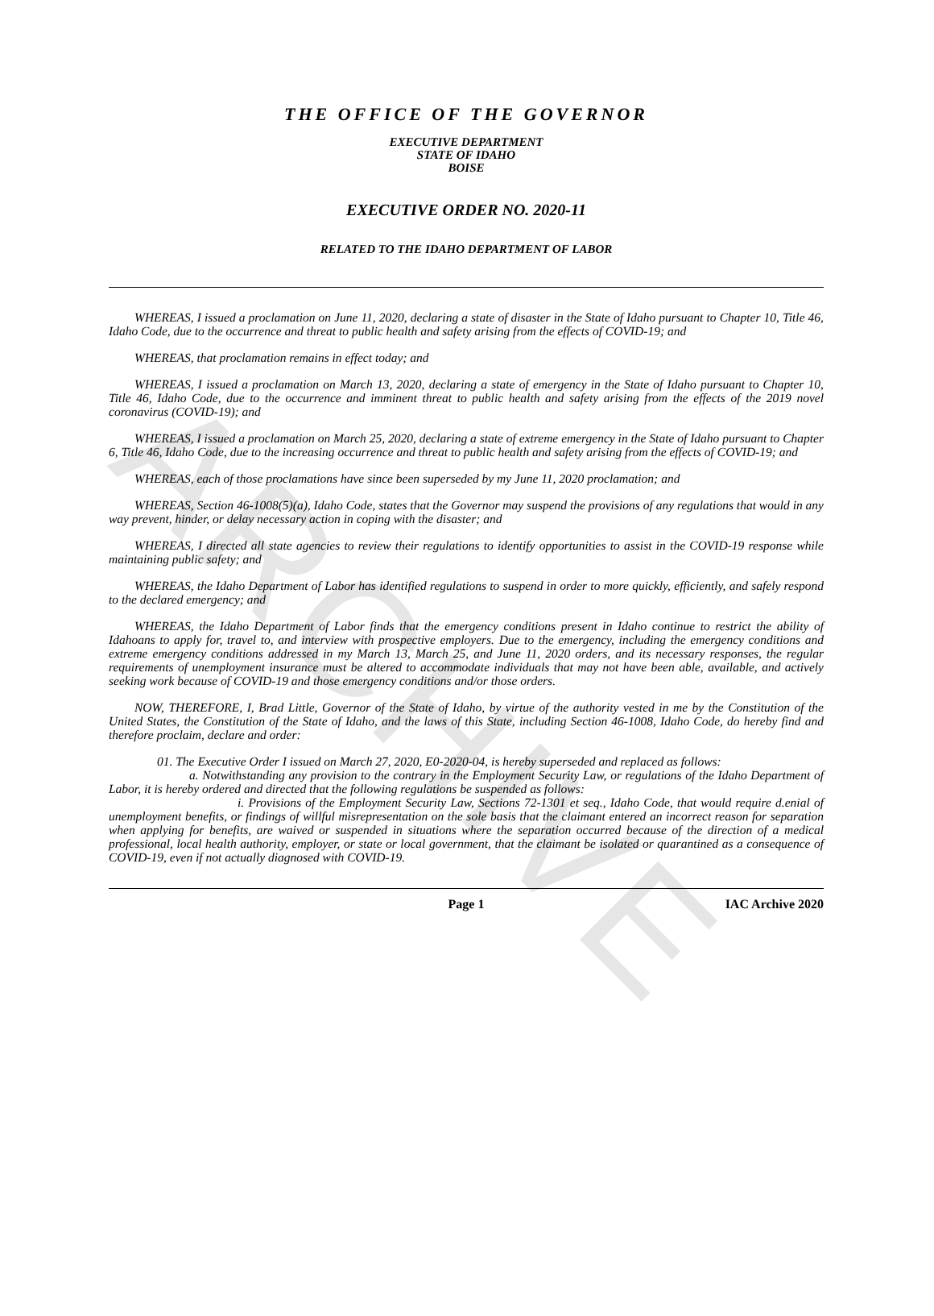ARCHIVE
THE OFFICE OF THE GOVERNOR
EXECUTIVE DEPARTMENT
STATE OF IDAHO
BOISE
EXECUTIVE ORDER NO. 2020-11
RELATED TO THE IDAHO DEPARTMENT OF LABOR
WHEREAS, I issued a proclamation on June 11, 2020, declaring a state of disaster in the State of Idaho pursuant to Chapter 10, Title 46, Idaho Code, due to the occurrence and threat to public health and safety arising from the effects of COVID-19; and
WHEREAS, that proclamation remains in effect today; and
WHEREAS, I issued a proclamation on March 13, 2020, declaring a state of emergency in the State of Idaho pursuant to Chapter 10, Title 46, Idaho Code, due to the occurrence and imminent threat to public health and safety arising from the effects of the 2019 novel coronavirus (COVID-19); and
WHEREAS, I issued a proclamation on March 25, 2020, declaring a state of extreme emergency in the State of Idaho pursuant to Chapter 6, Title 46, Idaho Code, due to the increasing occurrence and threat to public health and safety arising from the effects of COVID-19; and
WHEREAS, each of those proclamations have since been superseded by my June 11, 2020 proclamation; and
WHEREAS, Section 46-1008(5)(a), Idaho Code, states that the Governor may suspend the provisions of any regulations that would in any way prevent, hinder, or delay necessary action in coping with the disaster; and
WHEREAS, I directed all state agencies to review their regulations to identify opportunities to assist in the COVID-19 response while maintaining public safety; and
WHEREAS, the Idaho Department of Labor has identified regulations to suspend in order to more quickly, efficiently, and safely respond to the declared emergency; and
WHEREAS, the Idaho Department of Labor finds that the emergency conditions present in Idaho continue to restrict the ability of Idahoans to apply for, travel to, and interview with prospective employers. Due to the emergency, including the emergency conditions and extreme emergency conditions addressed in my March 13, March 25, and June 11, 2020 orders, and its necessary responses, the regular requirements of unemployment insurance must be altered to accommodate individuals that may not have been able, available, and actively seeking work because of COVID-19 and those emergency conditions and/or those orders.
NOW, THEREFORE, I, Brad Little, Governor of the State of Idaho, by virtue of the authority vested in me by the Constitution of the United States, the Constitution of the State of Idaho, and the laws of this State, including Section 46-1008, Idaho Code, do hereby find and therefore proclaim, declare and order:
01. The Executive Order I issued on March 27, 2020, E0-2020-04, is hereby superseded and replaced as follows:
a. Notwithstanding any provision to the contrary in the Employment Security Law, or regulations of the Idaho Department of Labor, it is hereby ordered and directed that the following regulations be suspended as follows:
i. Provisions of the Employment Security Law, Sections 72-1301 et seq., Idaho Code, that would require d.enial of unemployment benefits, or findings of willful misrepresentation on the sole basis that the claimant entered an incorrect reason for separation when applying for benefits, are waived or suspended in situations where the separation occurred because of the direction of a medical professional, local health authority, employer, or state or local government, that the claimant be isolated or quarantined as a consequence of COVID-19, even if not actually diagnosed with COVID-19.
Page 1 IAC Archive 2020